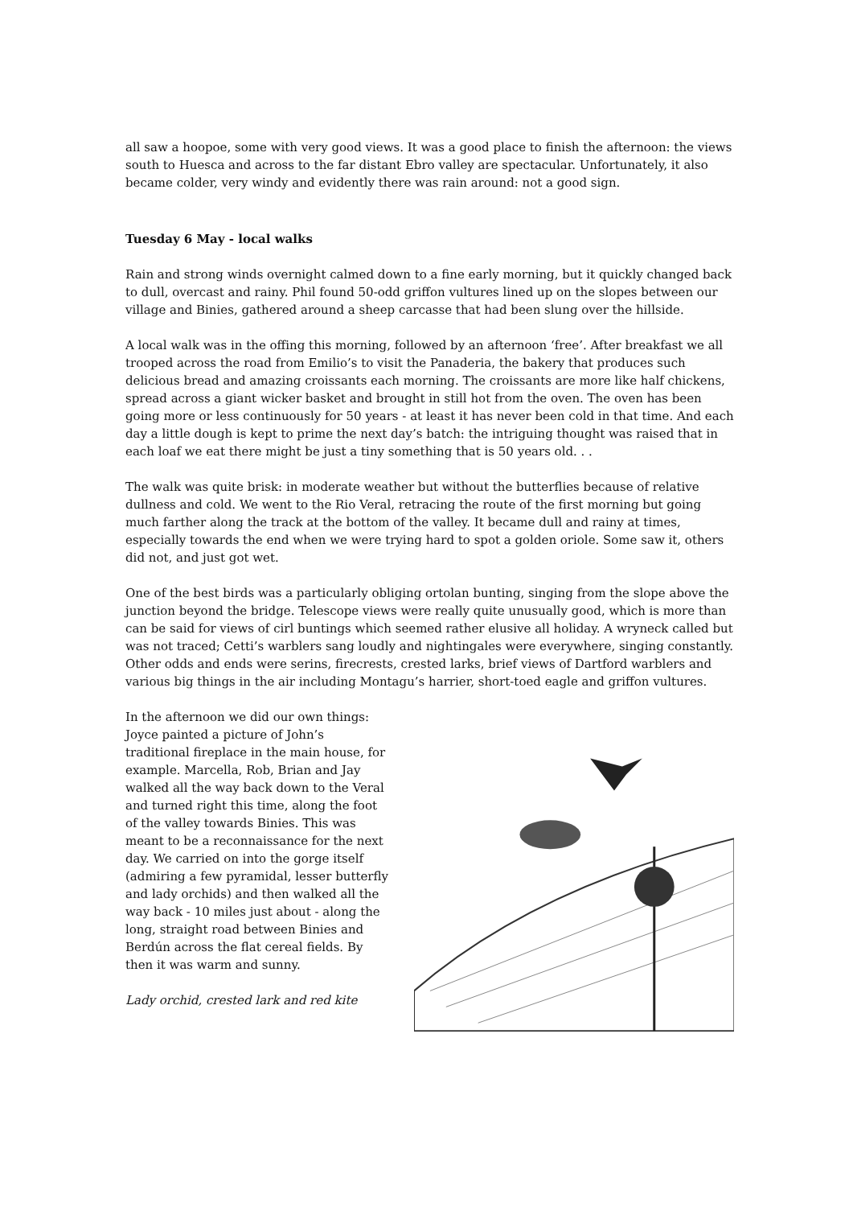all saw a hoopoe, some with very good views. It was a good place to finish the afternoon: the views south to Huesca and across to the far distant Ebro valley are spectacular. Unfortunately, it also became colder, very windy and evidently there was rain around: not a good sign.
Tuesday 6 May - local walks
Rain and strong winds overnight calmed down to a fine early morning, but it quickly changed back to dull, overcast and rainy. Phil found 50-odd griffon vultures lined up on the slopes between our village and Binies, gathered around a sheep carcasse that had been slung over the hillside.
A local walk was in the offing this morning, followed by an afternoon ‘free’. After breakfast we all trooped across the road from Emilio’s to visit the Panaderia, the bakery that produces such delicious bread and amazing croissants each morning. The croissants are more like half chickens, spread across a giant wicker basket and brought in still hot from the oven. The oven has been going more or less continuously for 50 years - at least it has never been cold in that time. And each day a little dough is kept to prime the next day’s batch: the intriguing thought was raised that in each loaf we eat there might be just a tiny something that is 50 years old. . .
The walk was quite brisk: in moderate weather but without the butterflies because of relative dullness and cold. We went to the Rio Veral, retracing the route of the first morning but going much farther along the track at the bottom of the valley. It became dull and rainy at times, especially towards the end when we were trying hard to spot a golden oriole. Some saw it, others did not, and just got wet.
One of the best birds was a particularly obliging ortolan bunting, singing from the slope above the junction beyond the bridge. Telescope views were really quite unusually good, which is more than can be said for views of cirl buntings which seemed rather elusive all holiday. A wryneck called but was not traced; Cetti’s warblers sang loudly and nightingales were everywhere, singing constantly. Other odds and ends were serins, firecrests, crested larks, brief views of Dartford warblers and various big things in the air including Montagu’s harrier, short-toed eagle and griffon vultures.
In the afternoon we did our own things: Joyce painted a picture of John’s traditional fireplace in the main house, for example. Marcella, Rob, Brian and Jay walked all the way back down to the Veral and turned right this time, along the foot of the valley towards Binies. This was meant to be a reconnaissance for the next day. We carried on into the gorge itself (admiring a few pyramidal, lesser butterfly and lady orchids) and then walked all the way back - 10 miles just about - along the long, straight road between Binies and Berdún across the flat cereal fields. By then it was warm and sunny.
Lady orchid, crested lark and red kite